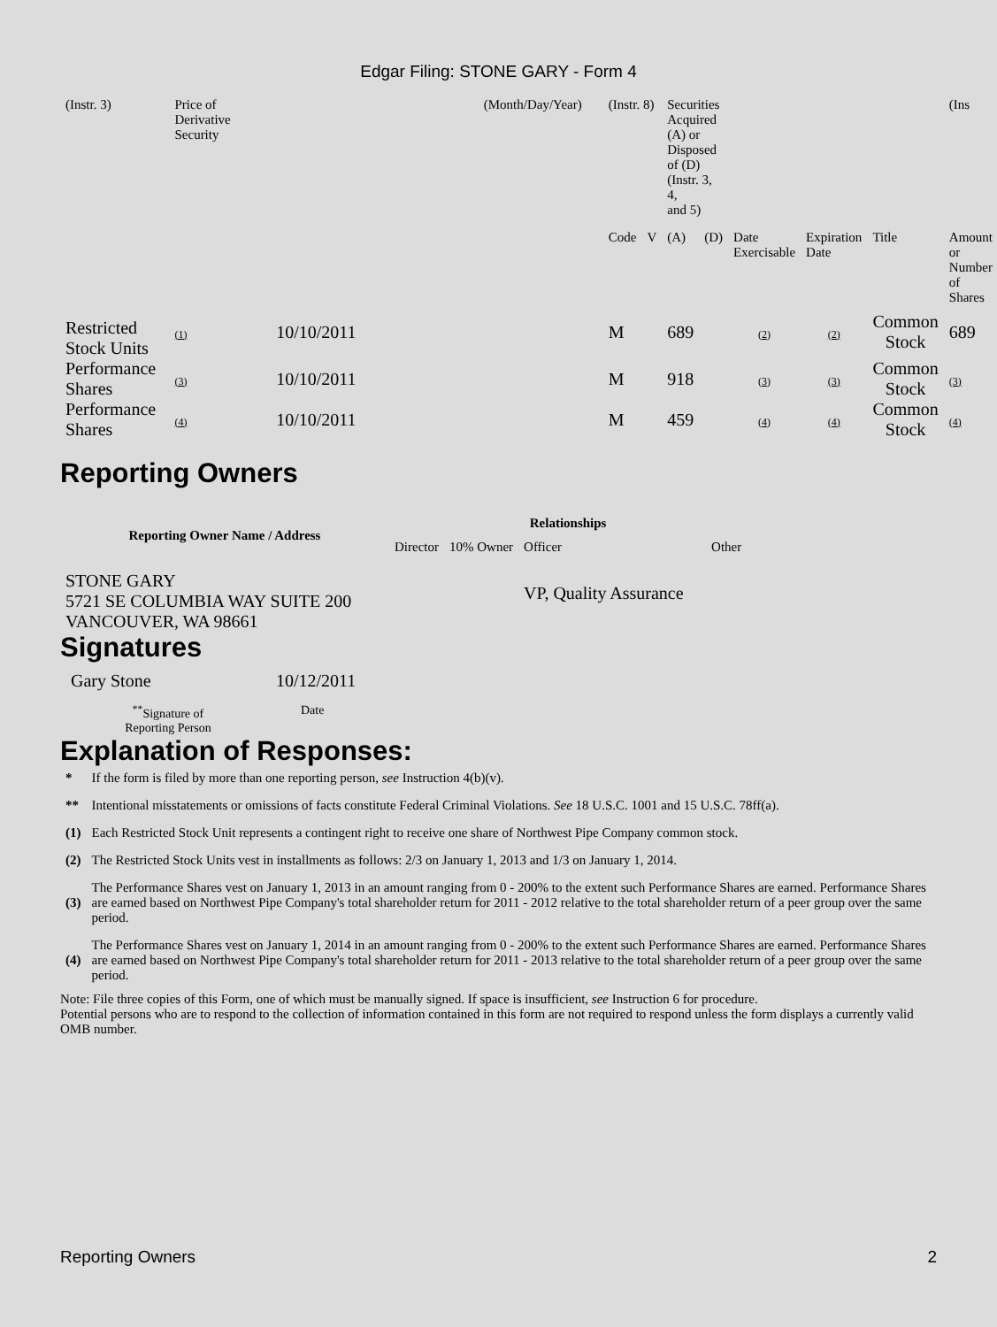Edgar Filing: STONE GARY - Form 4
| (Instr. 3) | Price of Derivative Security | | (Month/Day/Year) | (Instr. 8) | | Securities Acquired (A) or Disposed of (D) (Instr. 3, 4, and 5) | | | | | (Ins |
| | | | | Code | V | (A) | (D) | Date Exercisable | Expiration Date | Title | Amount or Number of Shares |
| Restricted Stock Units | (1) | 10/10/2011 | | M | | 689 | | (2) | (2) | Common Stock | 689 |
| Performance Shares | (3) | 10/10/2011 | | M | | 918 | | (3) | (3) | Common Stock | (3) |
| Performance Shares | (4) | 10/10/2011 | | M | | 459 | | (4) | (4) | Common Stock | (4) |
Reporting Owners
| Reporting Owner Name / Address | Relationships | | | |
| --- | --- | --- | --- | --- |
| | Director | 10% Owner | Officer | Other |
| STONE GARY 5721 SE COLUMBIA WAY SUITE 200 VANCOUVER, WA 98661 | | | VP, Quality Assurance | |
Signatures
| Gary Stone | 10/12/2011 |
| <sup>**</sup> Signature of Reporting Person | Date |
Explanation of Responses:
| * | If the form is filed by more than one reporting person, see Instruction 4(b)(v). |
| ** | Intentional misstatements or omissions of facts constitute Federal Criminal Violations. See 18 U.S.C. 1001 and 15 U.S.C. 78ff(a). |
| (1) | Each Restricted Stock Unit represents a contingent right to receive one share of Northwest Pipe Company common stock. |
| (2) | The Restricted Stock Units vest in installments as follows: 2/3 on January 1, 2013 and 1/3 on January 1, 2014. |
| (3) | The Performance Shares vest on January 1, 2013 in an amount ranging from 0 - 200% to the extent such Performance Shares are earned. Performance Shares are earned based on Northwest Pipe Company's total shareholder return for 2011 - 2012 relative to the total shareholder return of a peer group over the same period. |
| (4) | The Performance Shares vest on January 1, 2014 in an amount ranging from 0 - 200% to the extent such Performance Shares are earned. Performance Shares are earned based on Northwest Pipe Company's total shareholder return for 2011 - 2013 relative to the total shareholder return of a peer group over the same period. |
Note: File three copies of this Form, one of which must be manually signed. If space is insufficient, see Instruction 6 for procedure.
Potential persons who are to respond to the collection of information contained in this form are not required to respond unless the form displays a currently valid OMB number.
Reporting Owners 2